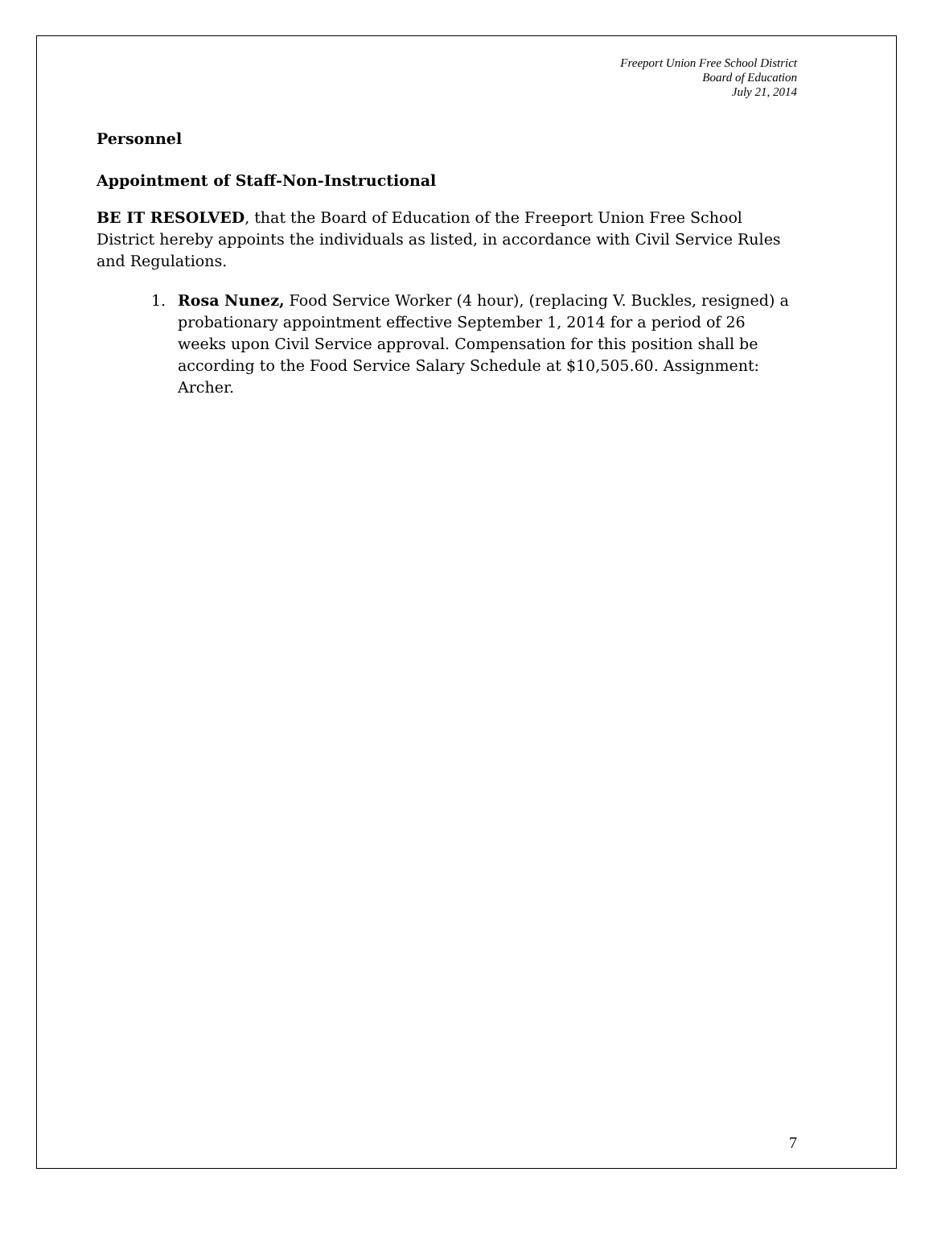Freeport Union Free School District
Board of Education
July 21, 2014
Personnel
Appointment of Staff-Non-Instructional
BE IT RESOLVED, that the Board of Education of the Freeport Union Free School District hereby appoints the individuals as listed, in accordance with Civil Service Rules and Regulations.
1. Rosa Nunez, Food Service Worker (4 hour), (replacing V. Buckles, resigned) a probationary appointment effective September 1, 2014 for a period of 26 weeks upon Civil Service approval. Compensation for this position shall be according to the Food Service Salary Schedule at $10,505.60. Assignment: Archer.
7